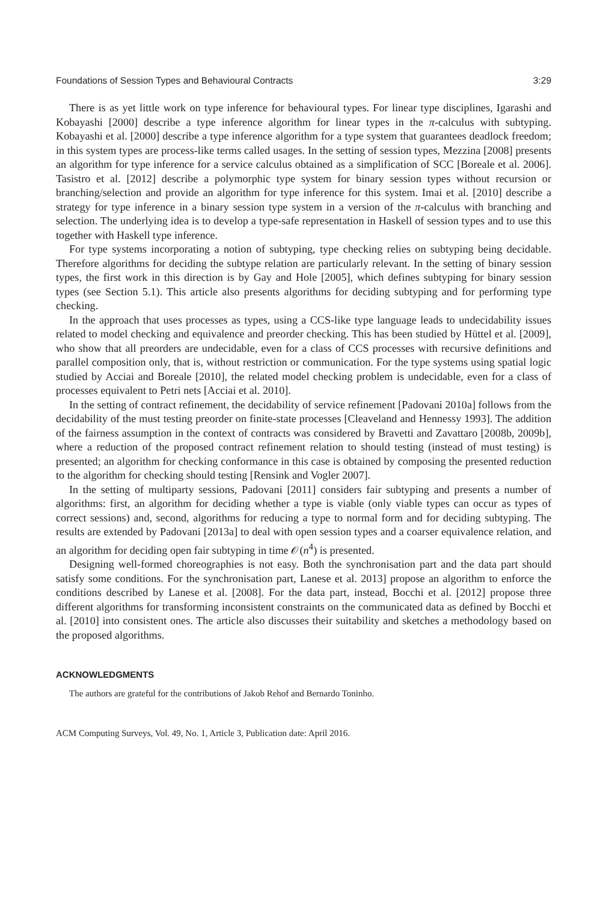Foundations of Session Types and Behavioural Contracts 3:29
There is as yet little work on type inference for behavioural types. For linear type disciplines, Igarashi and Kobayashi [2000] describe a type inference algorithm for linear types in the π-calculus with subtyping. Kobayashi et al. [2000] describe a type inference algorithm for a type system that guarantees deadlock freedom; in this system types are process-like terms called usages. In the setting of session types, Mezzina [2008] presents an algorithm for type inference for a service calculus obtained as a simplification of SCC [Boreale et al. 2006]. Tasistro et al. [2012] describe a polymorphic type system for binary session types without recursion or branching/selection and provide an algorithm for type inference for this system. Imai et al. [2010] describe a strategy for type inference in a binary session type system in a version of the π-calculus with branching and selection. The underlying idea is to develop a type-safe representation in Haskell of session types and to use this together with Haskell type inference.
For type systems incorporating a notion of subtyping, type checking relies on subtyping being decidable. Therefore algorithms for deciding the subtype relation are particularly relevant. In the setting of binary session types, the first work in this direction is by Gay and Hole [2005], which defines subtyping for binary session types (see Section 5.1). This article also presents algorithms for deciding subtyping and for performing type checking.
In the approach that uses processes as types, using a CCS-like type language leads to undecidability issues related to model checking and equivalence and preorder checking. This has been studied by Hüttel et al. [2009], who show that all preorders are undecidable, even for a class of CCS processes with recursive definitions and parallel composition only, that is, without restriction or communication. For the type systems using spatial logic studied by Acciai and Boreale [2010], the related model checking problem is undecidable, even for a class of processes equivalent to Petri nets [Acciai et al. 2010].
In the setting of contract refinement, the decidability of service refinement [Padovani 2010a] follows from the decidability of the must testing preorder on finite-state processes [Cleaveland and Hennessy 1993]. The addition of the fairness assumption in the context of contracts was considered by Bravetti and Zavattaro [2008b, 2009b], where a reduction of the proposed contract refinement relation to should testing (instead of must testing) is presented; an algorithm for checking conformance in this case is obtained by composing the presented reduction to the algorithm for checking should testing [Rensink and Vogler 2007].
In the setting of multiparty sessions, Padovani [2011] considers fair subtyping and presents a number of algorithms: first, an algorithm for deciding whether a type is viable (only viable types can occur as types of correct sessions) and, second, algorithms for reducing a type to normal form and for deciding subtyping. The results are extended by Padovani [2013a] to deal with open session types and a coarser equivalence relation, and an algorithm for deciding open fair subtyping in time 𝒪(n<sup>4</sup>) is presented.
Designing well-formed choreographies is not easy. Both the synchronisation part and the data part should satisfy some conditions. For the synchronisation part, Lanese et al. 2013] propose an algorithm to enforce the conditions described by Lanese et al. [2008]. For the data part, instead, Bocchi et al. [2012] propose three different algorithms for transforming inconsistent constraints on the communicated data as defined by Bocchi et al. [2010] into consistent ones. The article also discusses their suitability and sketches a methodology based on the proposed algorithms.
ACKNOWLEDGMENTS
The authors are grateful for the contributions of Jakob Rehof and Bernardo Toninho.
ACM Computing Surveys, Vol. 49, No. 1, Article 3, Publication date: April 2016.